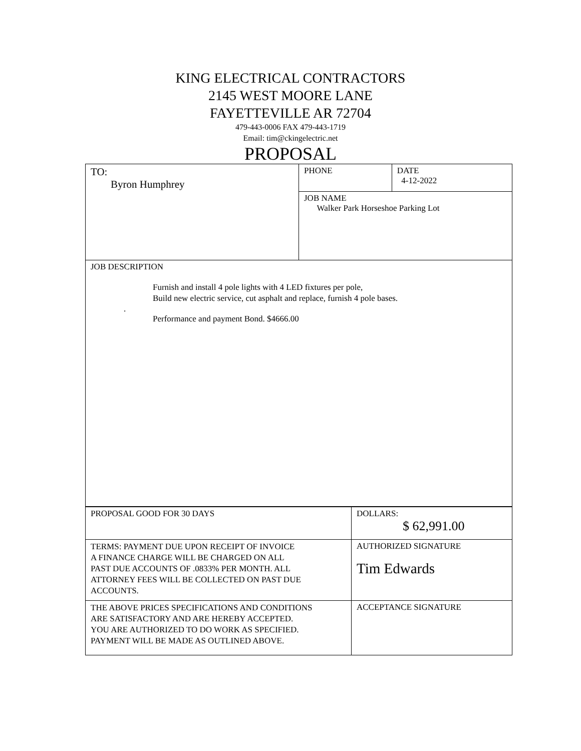KING ELECTRICAL CONTRACTORS
2145 WEST MOORE LANE
FAYETTEVILLE AR 72704
479-443-0006 FAX 479-443-1719
Email: tim@ckingelectric.net
PROPOSAL
| TO: Byron Humphrey | PHONE | DATE 4-12-2022 |
| | JOB NAME Walker Park Horseshoe Parking Lot | |
| JOB DESCRIPTION Furnish and install 4 pole lights with 4 LED fixtures per pole, Build new electric service, cut asphalt and replace, furnish 4 pole bases. . Performance and payment Bond. $4666.00 | | |
| PROPOSAL GOOD FOR 30 DAYS | DOLLARS: $ 62,991.00 |
| TERMS: PAYMENT DUE UPON RECEIPT OF INVOICE A FINANCE CHARGE WILL BE CHARGED ON ALL PAST DUE ACCOUNTS OF .0833% PER MONTH. ALL ATTORNEY FEES WILL BE COLLECTED ON PAST DUE ACCOUNTS. | AUTHORIZED SIGNATURE Tim Edwards |
| THE ABOVE PRICES SPECIFICATIONS AND CONDITIONS ARE SATISFACTORY AND ARE HEREBY ACCEPTED. YOU ARE AUTHORIZED TO DO WORK AS SPECIFIED. PAYMENT WILL BE MADE AS OUTLINED ABOVE. | ACCEPTANCE SIGNATURE |